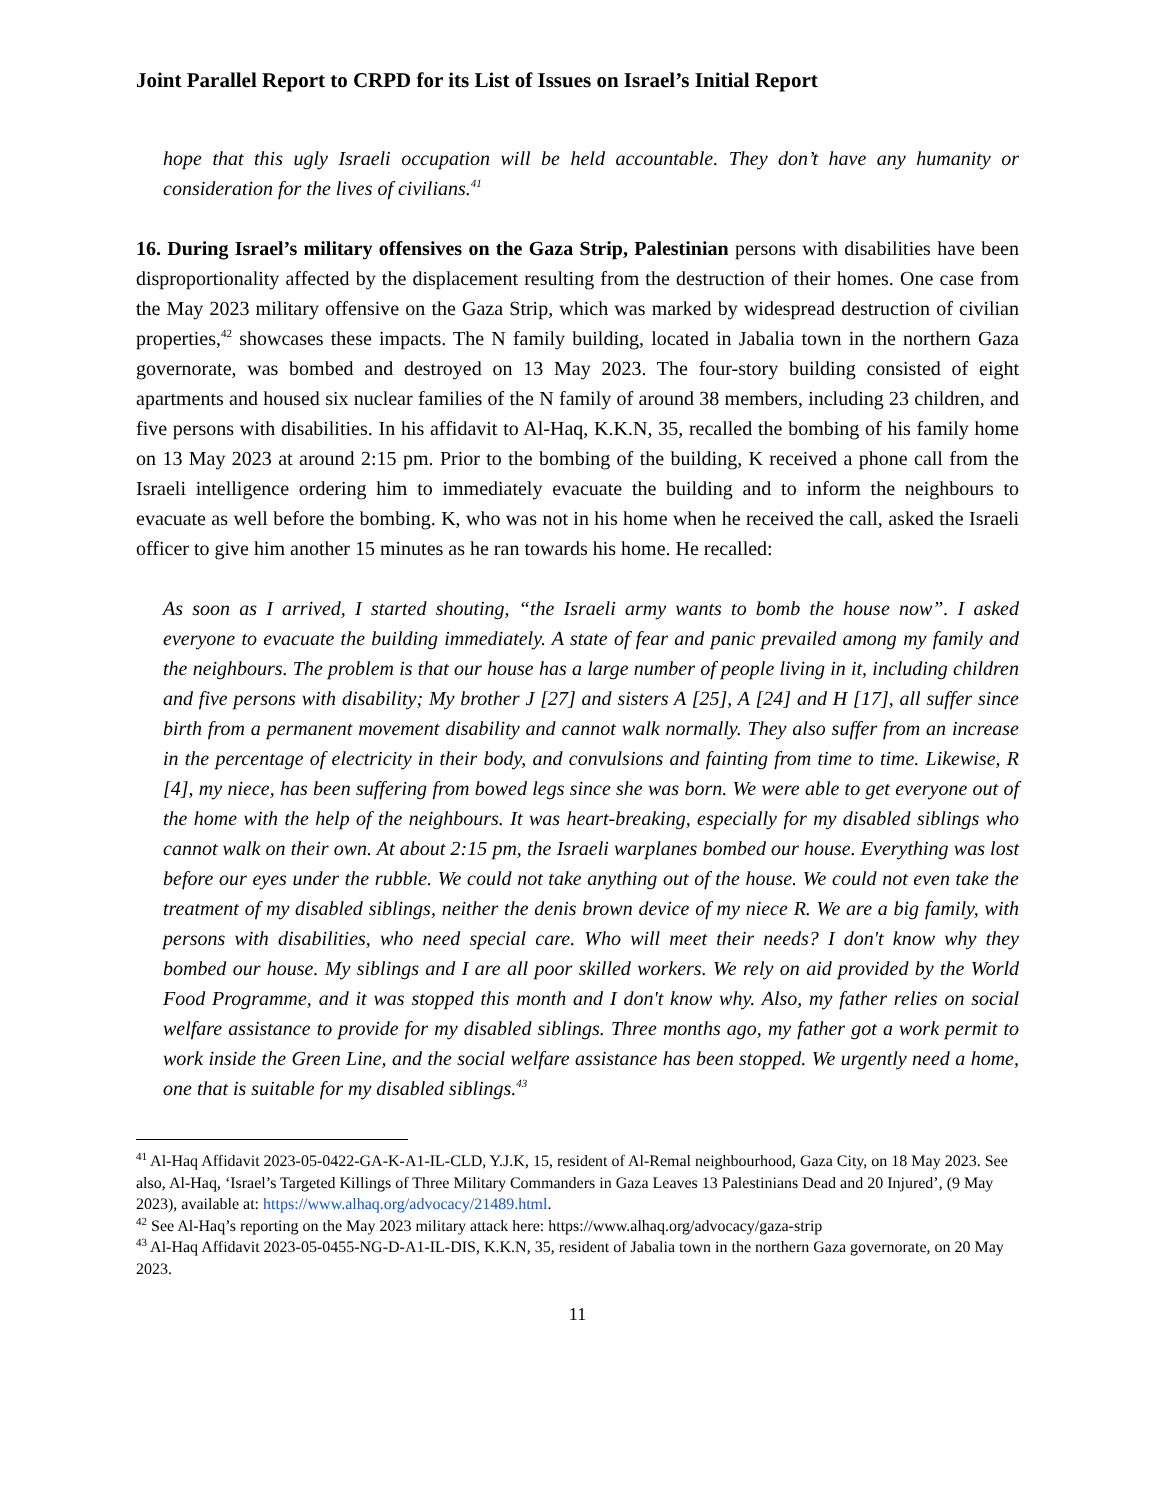Joint Parallel Report to CRPD for its List of Issues on Israel’s Initial Report
hope that this ugly Israeli occupation will be held accountable. They don’t have any humanity or consideration for the lives of civilians.<sup>41</sup>
16. During Israel’s military offensives on the Gaza Strip, Palestinian persons with disabilities have been disproportionality affected by the displacement resulting from the destruction of their homes. One case from the May 2023 military offensive on the Gaza Strip, which was marked by widespread destruction of civilian properties,<sup>42</sup> showcases these impacts. The N family building, located in Jabalia town in the northern Gaza governorate, was bombed and destroyed on 13 May 2023. The four-story building consisted of eight apartments and housed six nuclear families of the N family of around 38 members, including 23 children, and five persons with disabilities. In his affidavit to Al-Haq, K.K.N, 35, recalled the bombing of his family home on 13 May 2023 at around 2:15 pm. Prior to the bombing of the building, K received a phone call from the Israeli intelligence ordering him to immediately evacuate the building and to inform the neighbours to evacuate as well before the bombing. K, who was not in his home when he received the call, asked the Israeli officer to give him another 15 minutes as he ran towards his home. He recalled:
As soon as I arrived, I started shouting, “the Israeli army wants to bomb the house now”. I asked everyone to evacuate the building immediately. A state of fear and panic prevailed among my family and the neighbours. The problem is that our house has a large number of people living in it, including children and five persons with disability; My brother J [27] and sisters A [25], A [24] and H [17], all suffer since birth from a permanent movement disability and cannot walk normally. They also suffer from an increase in the percentage of electricity in their body, and convulsions and fainting from time to time. Likewise, R [4], my niece, has been suffering from bowed legs since she was born. We were able to get everyone out of the home with the help of the neighbours. It was heart-breaking, especially for my disabled siblings who cannot walk on their own. At about 2:15 pm, the Israeli warplanes bombed our house. Everything was lost before our eyes under the rubble. We could not take anything out of the house. We could not even take the treatment of my disabled siblings, neither the denis brown device of my niece R. We are a big family, with persons with disabilities, who need special care. Who will meet their needs? I don't know why they bombed our house. My siblings and I are all poor skilled workers. We rely on aid provided by the World Food Programme, and it was stopped this month and I don't know why. Also, my father relies on social welfare assistance to provide for my disabled siblings. Three months ago, my father got a work permit to work inside the Green Line, and the social welfare assistance has been stopped. We urgently need a home, one that is suitable for my disabled siblings.<sup>43</sup>
<sup>41</sup> Al-Haq Affidavit 2023-05-0422-GA-K-A1-IL-CLD, Y.J.K, 15, resident of Al-Remal neighbourhood, Gaza City, on 18 May 2023. See also, Al-Haq, ‘Israel’s Targeted Killings of Three Military Commanders in Gaza Leaves 13 Palestinians Dead and 20 Injured’, (9 May 2023), available at: https://www.alhaq.org/advocacy/21489.html.
<sup>42</sup> See Al-Haq’s reporting on the May 2023 military attack here: https://www.alhaq.org/advocacy/gaza-strip
<sup>43</sup> Al-Haq Affidavit 2023-05-0455-NG-D-A1-IL-DIS, K.K.N, 35, resident of Jabalia town in the northern Gaza governorate, on 20 May 2023.
11